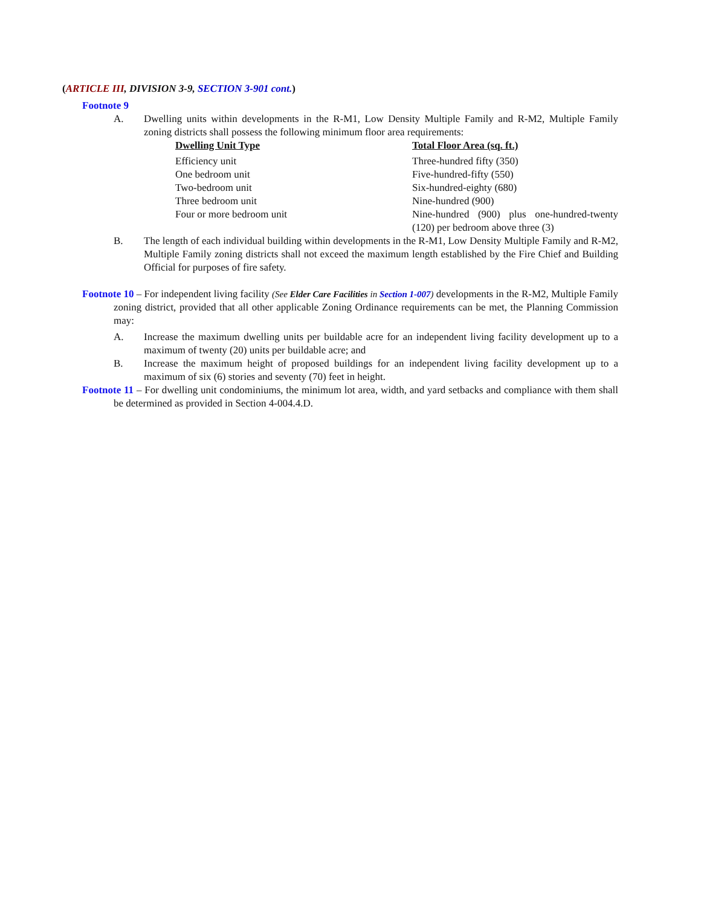(ARTICLE III, DIVISION 3-9, SECTION 3-901 cont.)
Footnote 9
A. Dwelling units within developments in the R-M1, Low Density Multiple Family and R-M2, Multiple Family zoning districts shall possess the following minimum floor area requirements:
| Dwelling Unit Type | Total Floor Area (sq. ft.) |
| --- | --- |
| Efficiency unit | Three-hundred fifty (350) |
| One bedroom unit | Five-hundred-fifty (550) |
| Two-bedroom unit | Six-hundred-eighty (680) |
| Three bedroom unit | Nine-hundred (900) |
| Four or more bedroom unit | Nine-hundred (900) plus one-hundred-twenty (120) per bedroom above three (3) |
B. The length of each individual building within developments in the R-M1, Low Density Multiple Family and R-M2, Multiple Family zoning districts shall not exceed the maximum length established by the Fire Chief and Building Official for purposes of fire safety.
Footnote 10 – For independent living facility (See Elder Care Facilities in Section 1-007) developments in the R-M2, Multiple Family zoning district, provided that all other applicable Zoning Ordinance requirements can be met, the Planning Commission may:
A. Increase the maximum dwelling units per buildable acre for an independent living facility development up to a maximum of twenty (20) units per buildable acre; and
B. Increase the maximum height of proposed buildings for an independent living facility development up to a maximum of six (6) stories and seventy (70) feet in height.
Footnote 11 – For dwelling unit condominiums, the minimum lot area, width, and yard setbacks and compliance with them shall be determined as provided in Section 4-004.4.D.